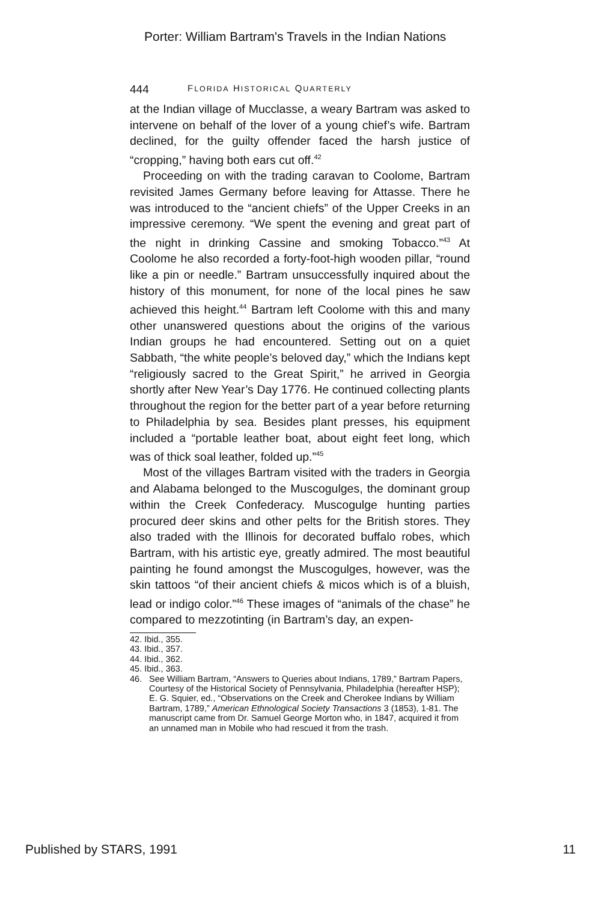Porter: William Bartram's Travels in the Indian Nations
444 FLORIDA HISTORICAL QUARTERLY
at the Indian village of Mucclasse, a weary Bartram was asked to intervene on behalf of the lover of a young chief’s wife. Bartram declined, for the guilty offender faced the harsh justice of “cropping,” having both ears cut off.<sup>42</sup>
Proceeding on with the trading caravan to Coolome, Bartram revisited James Germany before leaving for Attasse. There he was introduced to the “ancient chiefs” of the Upper Creeks in an impressive ceremony. “We spent the evening and great part of the night in drinking Cassine and smoking Tobacco.”<sup>43</sup> At Coolome he also recorded a forty-foot-high wooden pillar, “round like a pin or needle.” Bartram unsuccessfully inquired about the history of this monument, for none of the local pines he saw achieved this height.<sup>44</sup> Bartram left Coolome with this and many other unanswered questions about the origins of the various Indian groups he had encountered. Setting out on a quiet Sabbath, “the white people’s beloved day,” which the Indians kept “religiously sacred to the Great Spirit,” he arrived in Georgia shortly after New Year’s Day 1776. He continued collecting plants throughout the region for the better part of a year before returning to Philadelphia by sea. Besides plant presses, his equipment included a “portable leather boat, about eight feet long, which was of thick soal leather, folded up.”<sup>45</sup>
Most of the villages Bartram visited with the traders in Georgia and Alabama belonged to the Muscogulges, the dominant group within the Creek Confederacy. Muscogulge hunting parties procured deer skins and other pelts for the British stores. They also traded with the Illinois for decorated buffalo robes, which Bartram, with his artistic eye, greatly admired. The most beautiful painting he found amongst the Muscogulges, however, was the skin tattoos “of their ancient chiefs & micos which is of a bluish, lead or indigo color.”<sup>46</sup> These images of “animals of the chase” he compared to mezzotinting (in Bartram’s day, an expen-
42. Ibid., 355.
43. Ibid., 357.
44. Ibid., 362.
45. Ibid., 363.
46. See William Bartram, “Answers to Queries about Indians, 1789,” Bartram Papers, Courtesy of the Historical Society of Pennsylvania, Philadelphia (hereafter HSP); E. G. Squier, ed., “Observations on the Creek and Cherokee Indians by William Bartram, 1789,” American Ethnological Society Transactions 3 (1853), 1-81. The manuscript came from Dr. Samuel George Morton who, in 1847, acquired it from an unnamed man in Mobile who had rescued it from the trash.
Published by STARS, 1991 11